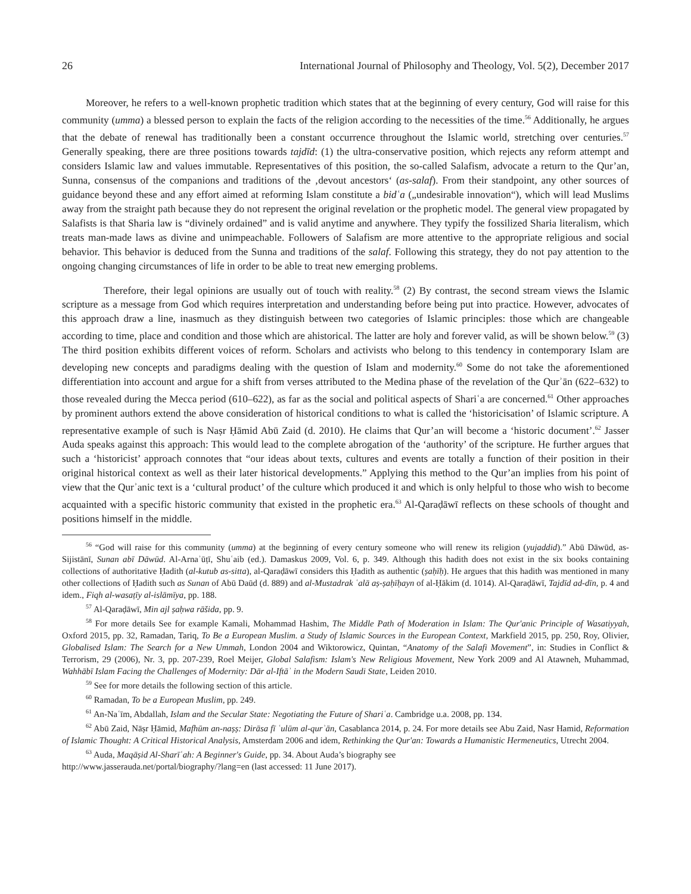26 International Journal of Philosophy and Theology, Vol. 5(2), December 2017
Moreover, he refers to a well-known prophetic tradition which states that at the beginning of every century, God will raise for this community (umma) a blessed person to explain the facts of the religion according to the necessities of the time.<sup>56</sup> Additionally, he argues that the debate of renewal has traditionally been a constant occurrence throughout the Islamic world, stretching over centuries.<sup>57</sup> Generally speaking, there are three positions towards tajdīd: (1) the ultra-conservative position, which rejects any reform attempt and considers Islamic law and values immutable. Representatives of this position, the so-called Salafism, advocate a return to the Qur’an, Sunna, consensus of the companions and traditions of the ‚devout ancestors‘ (as-salaf). From their standpoint, any other sources of guidance beyond these and any effort aimed at reforming Islam constitute a bidʿa („undesirable innovation“), which will lead Muslims away from the straight path because they do not represent the original revelation or the prophetic model. The general view propagated by Salafists is that Sharia law is “divinely ordained” and is valid anytime and anywhere. They typify the fossilized Sharia literalism, which treats man-made laws as divine and unimpeachable. Followers of Salafism are more attentive to the appropriate religious and social behavior. This behavior is deduced from the Sunna and traditions of the salaf. Following this strategy, they do not pay attention to the ongoing changing circumstances of life in order to be able to treat new emerging problems.
Therefore, their legal opinions are usually out of touch with reality.<sup>58</sup> (2) By contrast, the second stream views the Islamic scripture as a message from God which requires interpretation and understanding before being put into practice. However, advocates of this approach draw a line, inasmuch as they distinguish between two categories of Islamic principles: those which are changeable according to time, place and condition and those which are ahistorical. The latter are holy and forever valid, as will be shown below.<sup>59</sup> (3) The third position exhibits different voices of reform. Scholars and activists who belong to this tendency in contemporary Islam are developing new concepts and paradigms dealing with the question of Islam and modernity.<sup>60</sup> Some do not take the aforementioned differentiation into account and argue for a shift from verses attributed to the Medina phase of the revelation of the Qurʾān (622–632) to those revealed during the Mecca period (610–622), as far as the social and political aspects of Shariʿa are concerned.<sup>61</sup> Other approaches by prominent authors extend the above consideration of historical conditions to what is called the ‘historicisation’ of Islamic scripture. A representative example of such is Naṣr Ḥāmid Abū Zaid (d. 2010). He claims that Qur’an will become a ‘historic document’.<sup>62</sup> Jasser Auda speaks against this approach: This would lead to the complete abrogation of the ‘authority’ of the scripture. He further argues that such a ‘historicist’ approach connotes that “our ideas about texts, cultures and events are totally a function of their position in their original historical context as well as their later historical developments.” Applying this method to the Qur’an implies from his point of view that the Qurʾanic text is a ‘cultural product’ of the culture which produced it and which is only helpful to those who wish to become acquainted with a specific historic community that existed in the prophetic era.<sup>63</sup> Al-Qaraḍāwī reflects on these schools of thought and positions himself in the middle.
<sup>56</sup> “God will raise for this community (umma) at the beginning of every century someone who will renew its religion (yujaddid).” Abū Dāwūd, as-Sijistānī, Sunan abī Dāwūd. Al-Arnaʾūṭī, Shuʿaib (ed.). Damaskus 2009, Vol. 6, p. 349. Although this hadith does not exist in the six books containing collections of authoritative Ḥadith (al-kutub as-sitta), al-Qaraḍāwī considers this Ḥadith as authentic (ṣaḥīḥ). He argues that this hadith was mentioned in many other collections of Ḥadith such as Sunan of Abū Daūd (d. 889) and al-Mustadrak ʿalā aṣ-ṣaḥīḥayn of al-Ḥākim (d. 1014). Al-Qaraḍāwī, Tajdīd ad-dīn, p. 4 and idem., Fiqh al-wasaṭīy al-islāmīya, pp. 188.
<sup>57</sup> Al-Qaraḍāwī, Min ajl ṣaḥwa rāšida, pp. 9.
<sup>58</sup> For more details See for example Kamali, Mohammad Hashim, The Middle Path of Moderation in Islam: The Qur'anic Principle of Wasatiyyah, Oxford 2015, pp. 32, Ramadan, Tariq, To Be a European Muslim. a Study of Islamic Sources in the European Context, Markfield 2015, pp. 250, Roy, Olivier, Globalised Islam: The Search for a New Ummah, London 2004 and Wiktorowicz, Quintan, “Anatomy of the Salafi Movement”, in: Studies in Conflict & Terrorism, 29 (2006), Nr. 3, pp. 207-239, Roel Meijer, Global Salafism: Islam's New Religious Movement, New York 2009 and Al Atawneh, Muhammad, Wahhābī Islam Facing the Challenges of Modernity: Dār al-Iftāʾ in the Modern Saudi State, Leiden 2010.
<sup>59</sup> See for more details the following section of this article.
<sup>60</sup> Ramadan, To be a European Muslim, pp. 249.
<sup>61</sup> An-Naʿīm, Abdallah, Islam and the Secular State: Negotiating the Future of Shariʿa. Cambridge u.a. 2008, pp. 134.
<sup>62</sup> Abū Zaid, Nāṣr Ḥāmid, Mafhūm an-naṣṣ: Dirāsa fī ʿulūm al-qurʾān, Casablanca 2014, p. 24. For more details see Abu Zaid, Nasr Hamid, Reformation of Islamic Thought: A Critical Historical Analysis, Amsterdam 2006 and idem, Rethinking the Qur'an: Towards a Humanistic Hermeneutics, Utrecht 2004.
<sup>63</sup> Auda, Maqāṣid Al-Sharīʿah: A Beginner's Guide, pp. 34. About Auda’s biography see
http://www.jasserauda.net/portal/biography/?lang=en (last accessed: 11 June 2017).